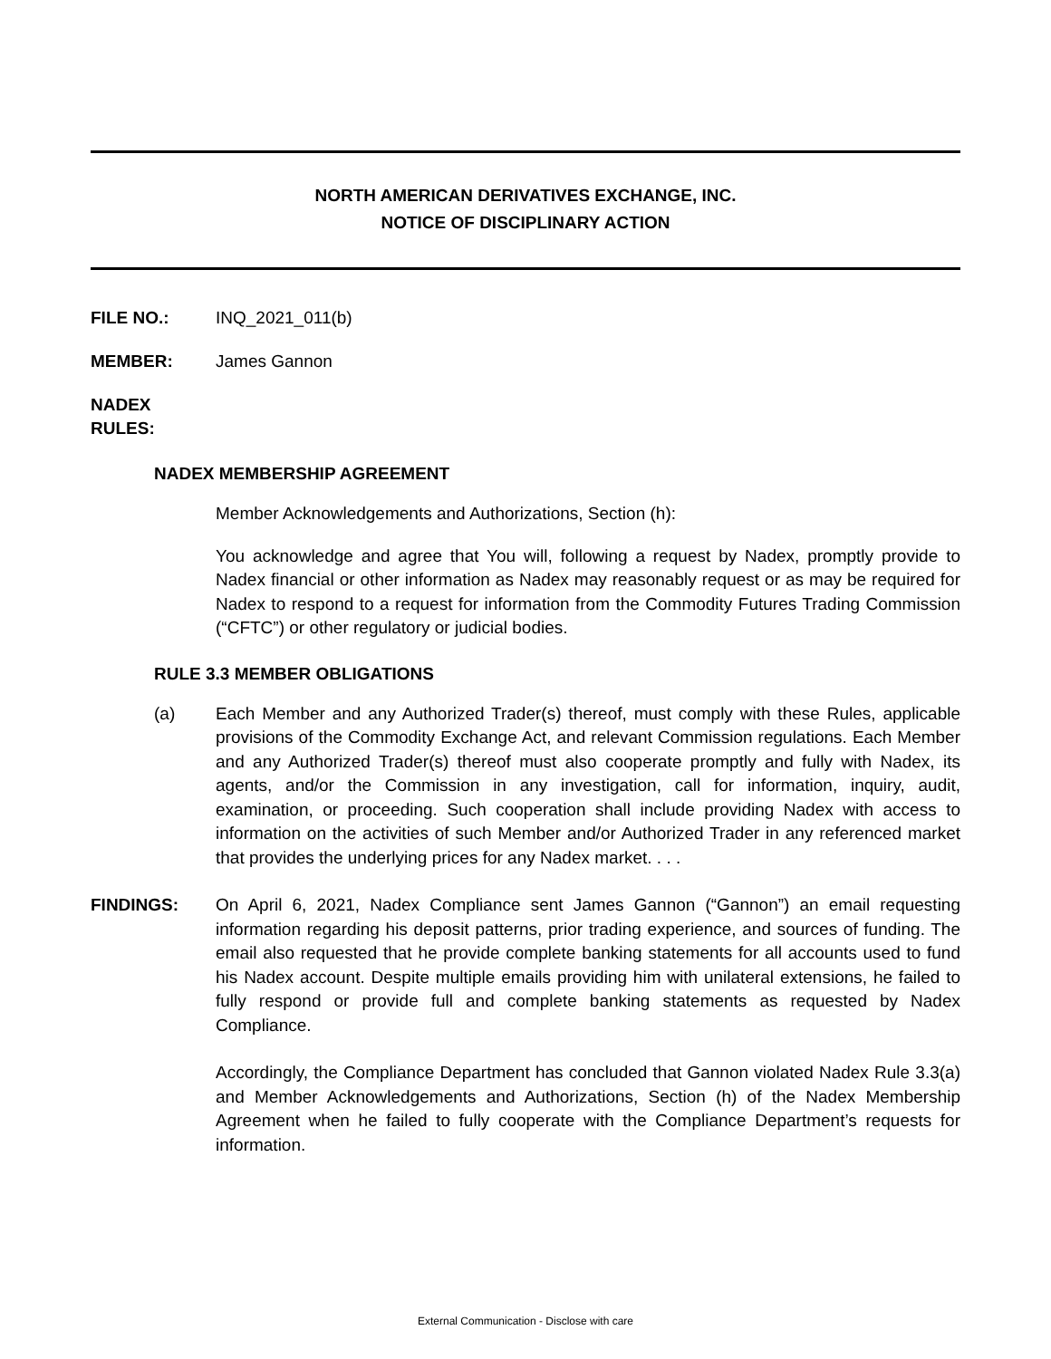NORTH AMERICAN DERIVATIVES EXCHANGE, INC.
NOTICE OF DISCIPLINARY ACTION
FILE NO.: INQ_2021_011(b)
MEMBER: James Gannon
NADEX RULES:
NADEX MEMBERSHIP AGREEMENT
Member Acknowledgements and Authorizations, Section (h):
You acknowledge and agree that You will, following a request by Nadex, promptly provide to Nadex financial or other information as Nadex may reasonably request or as may be required for Nadex to respond to a request for information from the Commodity Futures Trading Commission (“CFTC”) or other regulatory or judicial bodies.
RULE 3.3 MEMBER OBLIGATIONS
(a)
Each Member and any Authorized Trader(s) thereof, must comply with these Rules, applicable provisions of the Commodity Exchange Act, and relevant Commission regulations. Each Member and any Authorized Trader(s) thereof must also cooperate promptly and fully with Nadex, its agents, and/or the Commission in any investigation, call for information, inquiry, audit, examination, or proceeding. Such cooperation shall include providing Nadex with access to information on the activities of such Member and/or Authorized Trader in any referenced market that provides the underlying prices for any Nadex market. . . .
FINDINGS:
On April 6, 2021, Nadex Compliance sent James Gannon (“Gannon”) an email requesting information regarding his deposit patterns, prior trading experience, and sources of funding. The email also requested that he provide complete banking statements for all accounts used to fund his Nadex account. Despite multiple emails providing him with unilateral extensions, he failed to fully respond or provide full and complete banking statements as requested by Nadex Compliance.
Accordingly, the Compliance Department has concluded that Gannon violated Nadex Rule 3.3(a) and Member Acknowledgements and Authorizations, Section (h) of the Nadex Membership Agreement when he failed to fully cooperate with the Compliance Department’s requests for information.
External Communication - Disclose with care